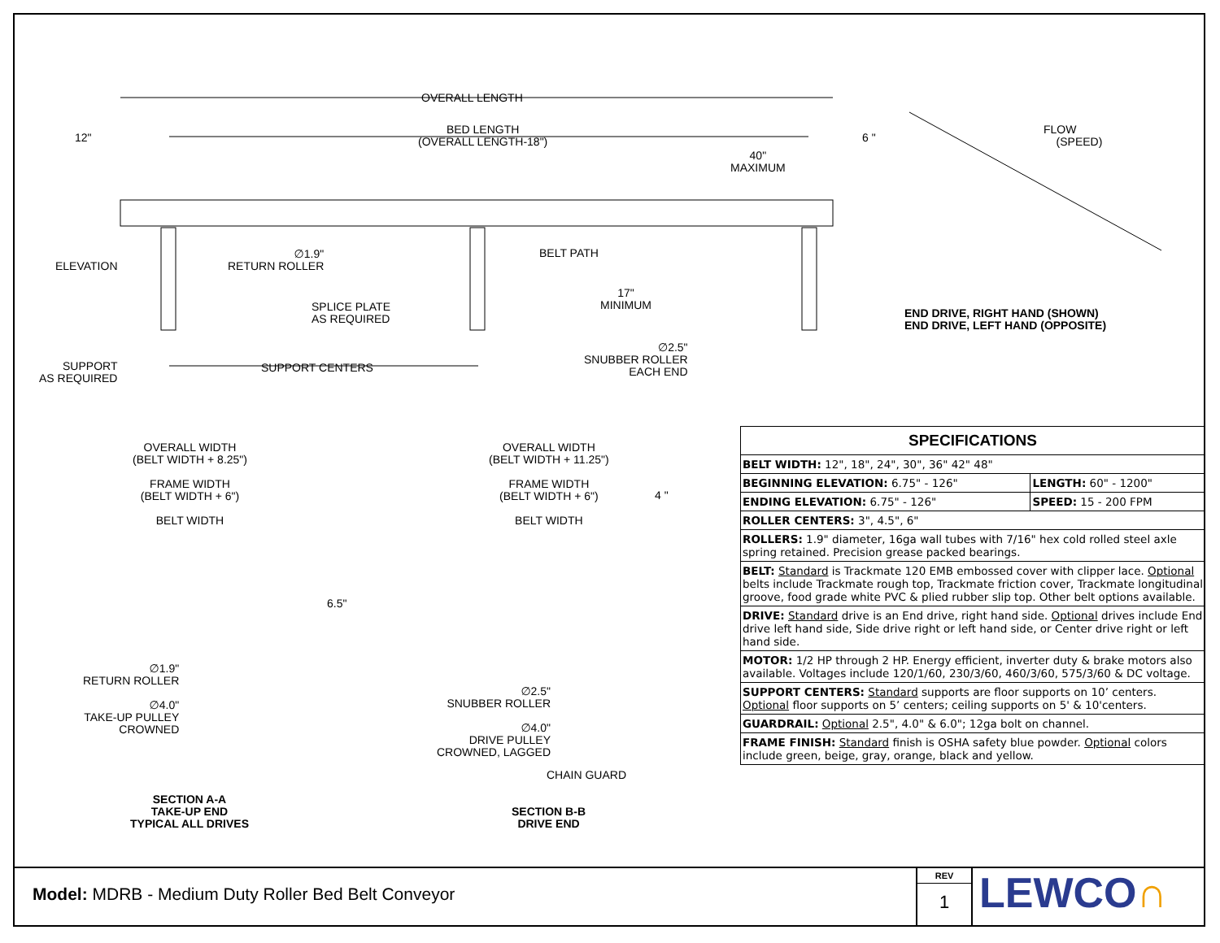OVERALL LENGTH
12"
BED LENGTH
(OVERALL LENGTH-18")
6 "
40"
MAXIMUM
FLOW
(SPEED)
ELEVATION
∅1.9"
RETURN ROLLER
BELT PATH
17"
MINIMUM
SPLICE PLATE
AS REQUIRED
END DRIVE, RIGHT HAND (SHOWN)
END DRIVE, LEFT HAND (OPPOSITE)
∅2.5"
SNUBBER ROLLER
EACH END
SUPPORT
AS REQUIRED
SUPPORT CENTERS
OVERALL WIDTH
(BELT WIDTH + 8.25")
FRAME WIDTH
(BELT WIDTH + 6")
BELT WIDTH
6.5"
∅1.9"
RETURN ROLLER
∅4.0"
TAKE-UP PULLEY
CROWNED
SECTION A-A
TAKE-UP END
TYPICAL ALL DRIVES
OVERALL WIDTH
(BELT WIDTH + 11.25")
FRAME WIDTH
(BELT WIDTH + 6")
BELT WIDTH
4 "
∅2.5"
SNUBBER ROLLER
∅4.0"
DRIVE PULLEY
CROWNED, LAGGED
CHAIN GUARD
SECTION B-B
DRIVE END
| SPECIFICATIONS | |
| --- | --- |
| BELT WIDTH: 12", 18", 24", 30", 36" 42" 48" | |
| BEGINNING ELEVATION: 6.75" - 126" | LENGTH: 60" - 1200" |
| ENDING ELEVATION: 6.75" - 126" | SPEED: 15 - 200 FPM |
| ROLLER CENTERS: 3", 4.5", 6" | |
| ROLLERS: 1.9" diameter, 16ga wall tubes with 7/16" hex cold rolled steel axle spring retained. Precision grease packed bearings. | |
| BELT: Standard is Trackmate 120 EMB embossed cover with clipper lace. Optional belts include Trackmate rough top, Trackmate friction cover, Trackmate longitudinal groove, food grade white PVC & plied rubber slip top. Other belt options available. | |
| DRIVE: Standard drive is an End drive, right hand side. Optional drives include End drive left hand side, Side drive right or left hand side, or Center drive right or left hand side. | |
| MOTOR: 1/2 HP through 2 HP. Energy efficient, inverter duty & brake motors also available. Voltages include 120/1/60, 230/3/60, 460/3/60, 575/3/60 & DC voltage. | |
| SUPPORT CENTERS: Standard supports are floor supports on 10’ centers. Optional floor supports on 5’ centers; ceiling supports on 5' & 10'centers. | |
| GUARDRAIL: Optional 2.5", 4.0" & 6.0"; 12ga bolt on channel. | |
| FRAME FINISH: Standard finish is OSHA safety blue powder. Optional colors include green, beige, gray, orange, black and yellow. | |
Model: MDRB - Medium Duty Roller Bed Belt Conveyor
REV
1
LEWCO∩